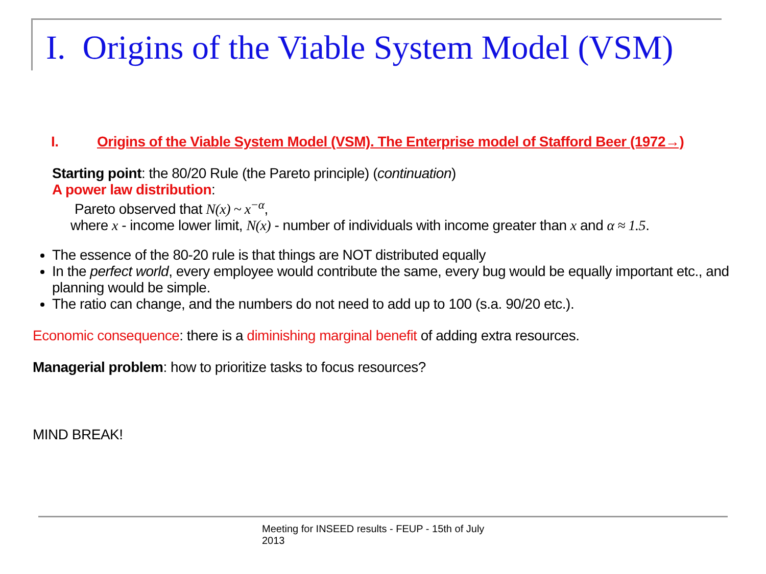I. Origins of the Viable System Model (VSM)
I. Origins of the Viable System Model (VSM). The Enterprise model of Stafford Beer (1972→)
Starting point: the 80/20 Rule (the Pareto principle) (continuation)
A power law distribution:
Pareto observed that N(x) ~ x<sup>−α</sup>,
where x - income lower limit, N(x) - number of individuals with income greater than x and α ≈ 1.5.
The essence of the 80-20 rule is that things are NOT distributed equally
In the perfect world, every employee would contribute the same, every bug would be equally important etc., and planning would be simple.
The ratio can change, and the numbers do not need to add up to 100 (s.a. 90/20 etc.).
Economic consequence: there is a diminishing marginal benefit of adding extra resources.
Managerial problem: how to prioritize tasks to focus resources?
MIND BREAK!
Meeting for INSEED results - FEUP - 15th of July 2013